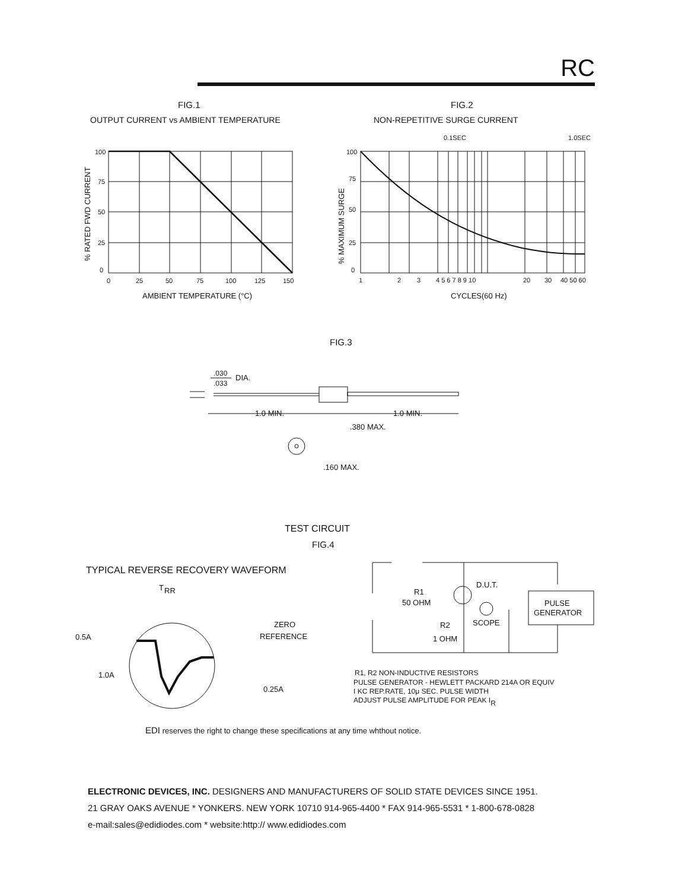RC
FIG.1
OUTPUT CURRENT vs AMBIENT TEMPERATURE
FIG.2
NON-REPETITIVE SURGE CURRENT
100
75
50
25
0
0
25
50
75
100
125
150
AMBIENT TEMPERATURE (°C)
% RATED FWD CURRENT
100
75
50
25
0
1
2
3
4 5 6 7 8 9 10
20
30
40 50 60
CYCLES(60 Hz)
0.1SEC
1.0SEC
% MAXIMUM SURGE
FIG.3
.030
.033
DIA.
1.0 MIN.
1.0 MIN.
.380 MAX.
.160 MAX.
TEST CIRCUIT
FIG.4
TYPICAL REVERSE RECOVERY WAVEFORM
T
RR
0.5A
1.0A
ZERO
REFERENCE
0.25A
R1
50 OHM
D.U.T.
PULSE
GENERATOR
SCOPE
R2
1 OHM
R1, R2 NON-INDUCTIVE RESISTORS
PULSE GENERATOR - HEWLETT PACKARD 214A OR EQUIV
I KC REP.RATE, 10μ SEC. PULSE WIDTH
ADJUST PULSE AMPLITUDE FOR PEAK IR
EDI reserves the right to change these specifications at any time whthout notice.
ELECTRONIC DEVICES, INC. DESIGNERS AND MANUFACTURERS OF SOLID STATE DEVICES SINCE 1951.
21 GRAY OAKS AVENUE * YONKERS. NEW YORK 10710 914-965-4400 * FAX 914-965-5531 * 1-800-678-0828
e-mail:sales@edidiodes.com * website:http:// www.edidiodes.com